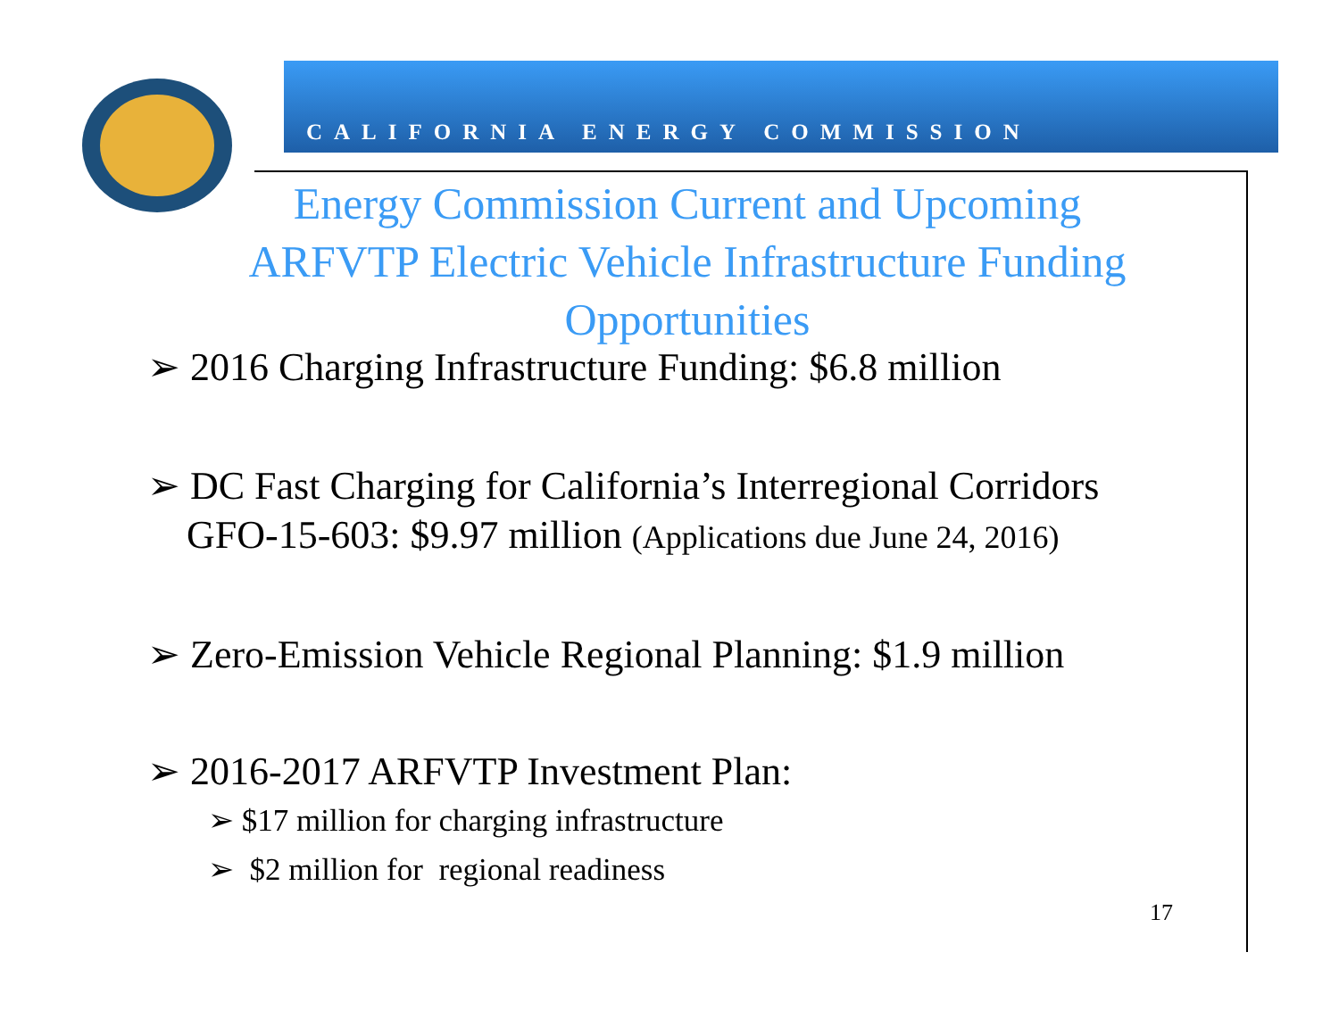CALIFORNIA ENERGY COMMISSION
Energy Commission Current and Upcoming ARFVTP Electric Vehicle Infrastructure Funding Opportunities
➢ 2016 Charging Infrastructure Funding: $6.8 million
➢ DC Fast Charging for California’s Interregional Corridors
GFO-15-603: $9.97 million (Applications due June 24, 2016)
➢ Zero-Emission Vehicle Regional Planning: $1.9 million
➢ 2016-2017 ARFVTP Investment Plan:
➢ $17 million for charging infrastructure
➢ $2 million for regional readiness
17